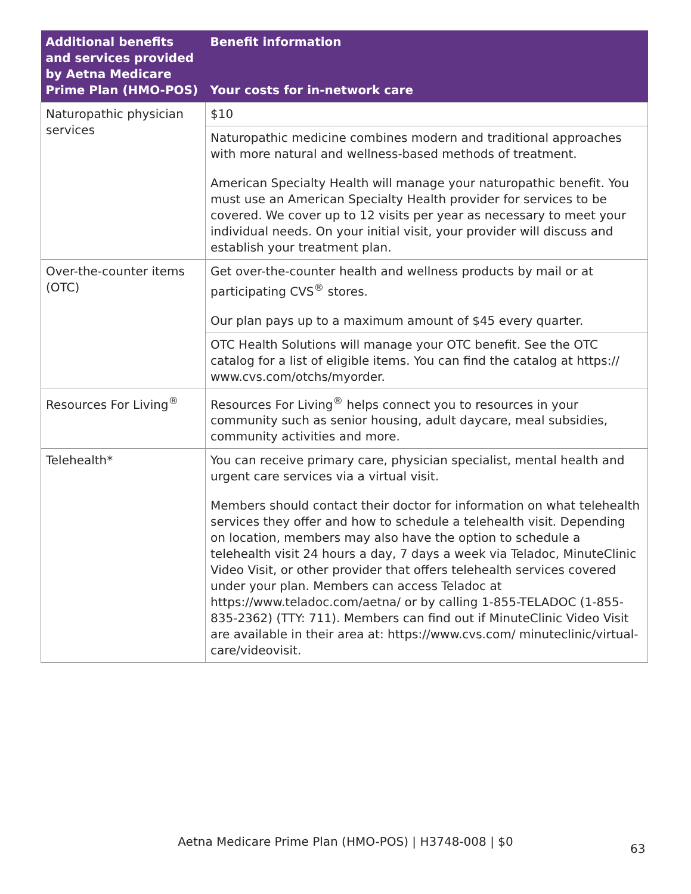| Additional benefits and services provided by Aetna Medicare Prime Plan (HMO-POS) | Benefit information Your costs for in-network care |
| --- | --- |
| Naturopathic physician services | $10 |
| | Naturopathic medicine combines modern and traditional approaches with more natural and wellness-based methods of treatment. American Specialty Health will manage your naturopathic benefit. You must use an American Specialty Health provider for services to be covered. We cover up to 12 visits per year as necessary to meet your individual needs. On your initial visit, your provider will discuss and establish your treatment plan. |
| Over-the-counter items (OTC) | Get over-the-counter health and wellness products by mail or at participating CVS<sup>®</sup> stores. Our plan pays up to a maximum amount of $45 every quarter. |
| | OTC Health Solutions will manage your OTC benefit. See the OTC catalog for a list of eligible items. You can find the catalog at https:// www.cvs.com/otchs/myorder. |
| Resources For Living<sup>®</sup> | Resources For Living<sup>®</sup> helps connect you to resources in your community such as senior housing, adult daycare, meal subsidies, community activities and more. |
| Telehealth* | You can receive primary care, physician specialist, mental health and urgent care services via a virtual visit. Members should contact their doctor for information on what telehealth services they offer and how to schedule a telehealth visit. Depending on location, members may also have the option to schedule a telehealth visit 24 hours a day, 7 days a week via Teladoc, MinuteClinic Video Visit, or other provider that offers telehealth services covered under your plan. Members can access Teladoc at https://www.teladoc.com/aetna/ or by calling 1-855-TELADOC (1-855-835-2362) (TTY: 711). Members can find out if MinuteClinic Video Visit are available in their area at: https://www.cvs.com/ minuteclinic/virtual-care/videovisit. |
Aetna Medicare Prime Plan (HMO-POS) | H3748-008 | $0
63